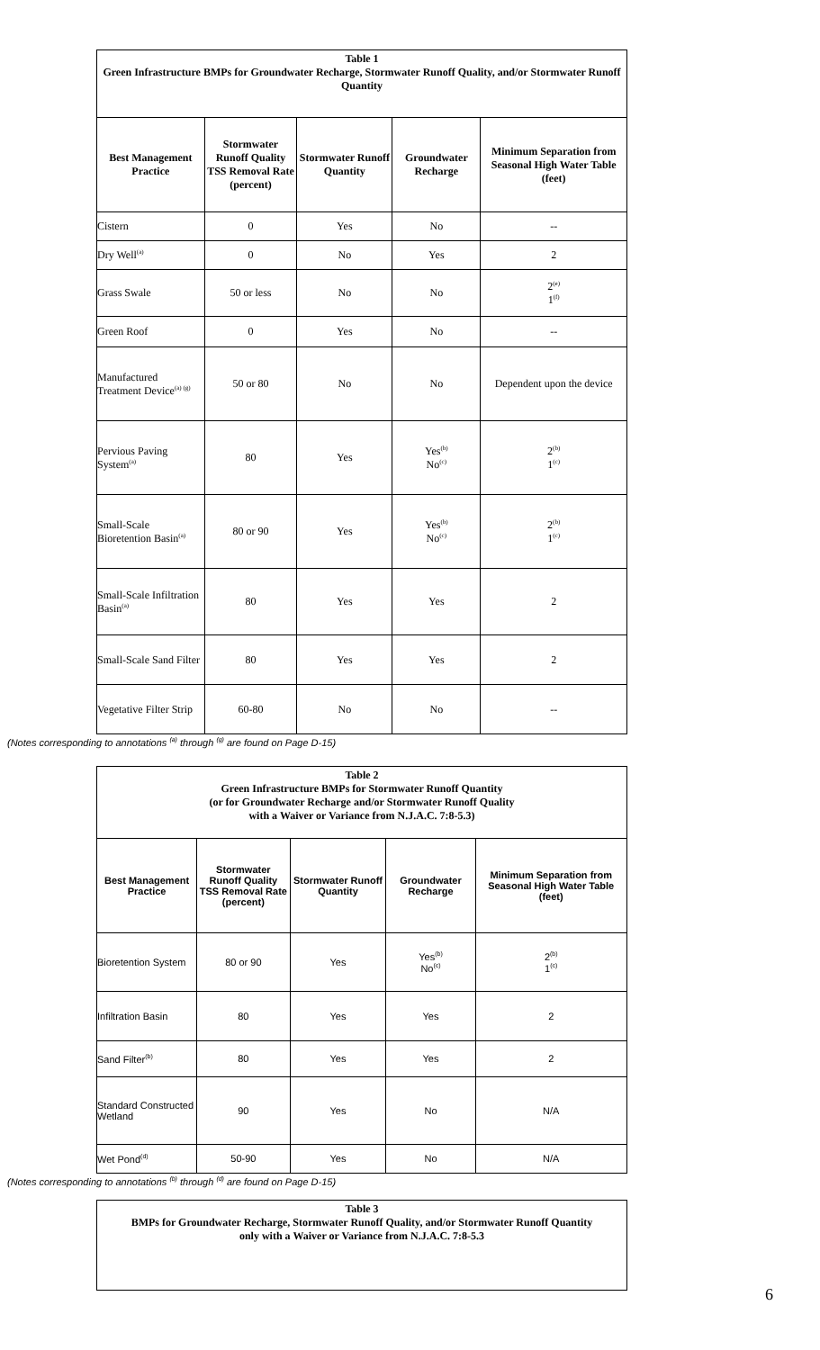| Table 1 Green Infrastructure BMPs for Groundwater Recharge, Stormwater Runoff Quality, and/or Stormwater Runoff Quantity | | | | |
| Best Management Practice | Stormwater Runoff Quality TSS Removal Rate (percent) | Stormwater Runoff Quantity | Groundwater Recharge | Minimum Separation from Seasonal High Water Table (feet) |
| Cistern | 0 | Yes | No | -- |
| Dry Well<sup>(a)</sup> | 0 | No | Yes | 2 |
| Grass Swale | 50 or less | No | No | 2<sup>(e)</sup> 1<sup>(f)</sup> |
| Green Roof | 0 | Yes | No | -- |
| Manufactured Treatment Device<sup>(a) (g)</sup> | 50 or 80 | No | No | Dependent upon the device |
| Pervious Paving System<sup>(a)</sup> | 80 | Yes | Yes<sup>(b)</sup> No<sup>(c)</sup> | 2<sup>(b)</sup> 1<sup>(c)</sup> |
| Small-Scale Bioretention Basin<sup>(a)</sup> | 80 or 90 | Yes | Yes<sup>(b)</sup> No<sup>(c)</sup> | 2<sup>(b)</sup> 1<sup>(c)</sup> |
| Small-Scale Infiltration Basin<sup>(a)</sup> | 80 | Yes | Yes | 2 |
| Small-Scale Sand Filter | 80 | Yes | Yes | 2 |
| Vegetative Filter Strip | 60-80 | No | No | -- |
(Notes corresponding to annotations <sup>(a)</sup> through <sup>(g)</sup> are found on Page D-15)
| Table 2 Green Infrastructure BMPs for Stormwater Runoff Quantity (or for Groundwater Recharge and/or Stormwater Runoff Quality with a Waiver or Variance from N.J.A.C. 7:8-5.3) | | | | |
| Best Management Practice | Stormwater Runoff Quality TSS Removal Rate (percent) | Stormwater Runoff Quantity | Groundwater Recharge | Minimum Separation from Seasonal High Water Table (feet) |
| Bioretention System | 80 or 90 | Yes | Yes<sup>(b)</sup> No<sup>(c)</sup> | 2<sup>(b)</sup> 1<sup>(c)</sup> |
| Infiltration Basin | 80 | Yes | Yes | 2 |
| Sand Filter<sup>(b)</sup> | 80 | Yes | Yes | 2 |
| Standard Constructed Wetland | 90 | Yes | No | N/A |
| Wet Pond<sup>(d)</sup> | 50-90 | Yes | No | N/A |
(Notes corresponding to annotations <sup>(b)</sup> through <sup>(d)</sup> are found on Page D-15)
| Table 3 BMPs for Groundwater Recharge, Stormwater Runoff Quality, and/or Stormwater Runoff Quantity only with a Waiver or Variance from N.J.A.C. 7:8-5.3 |
6